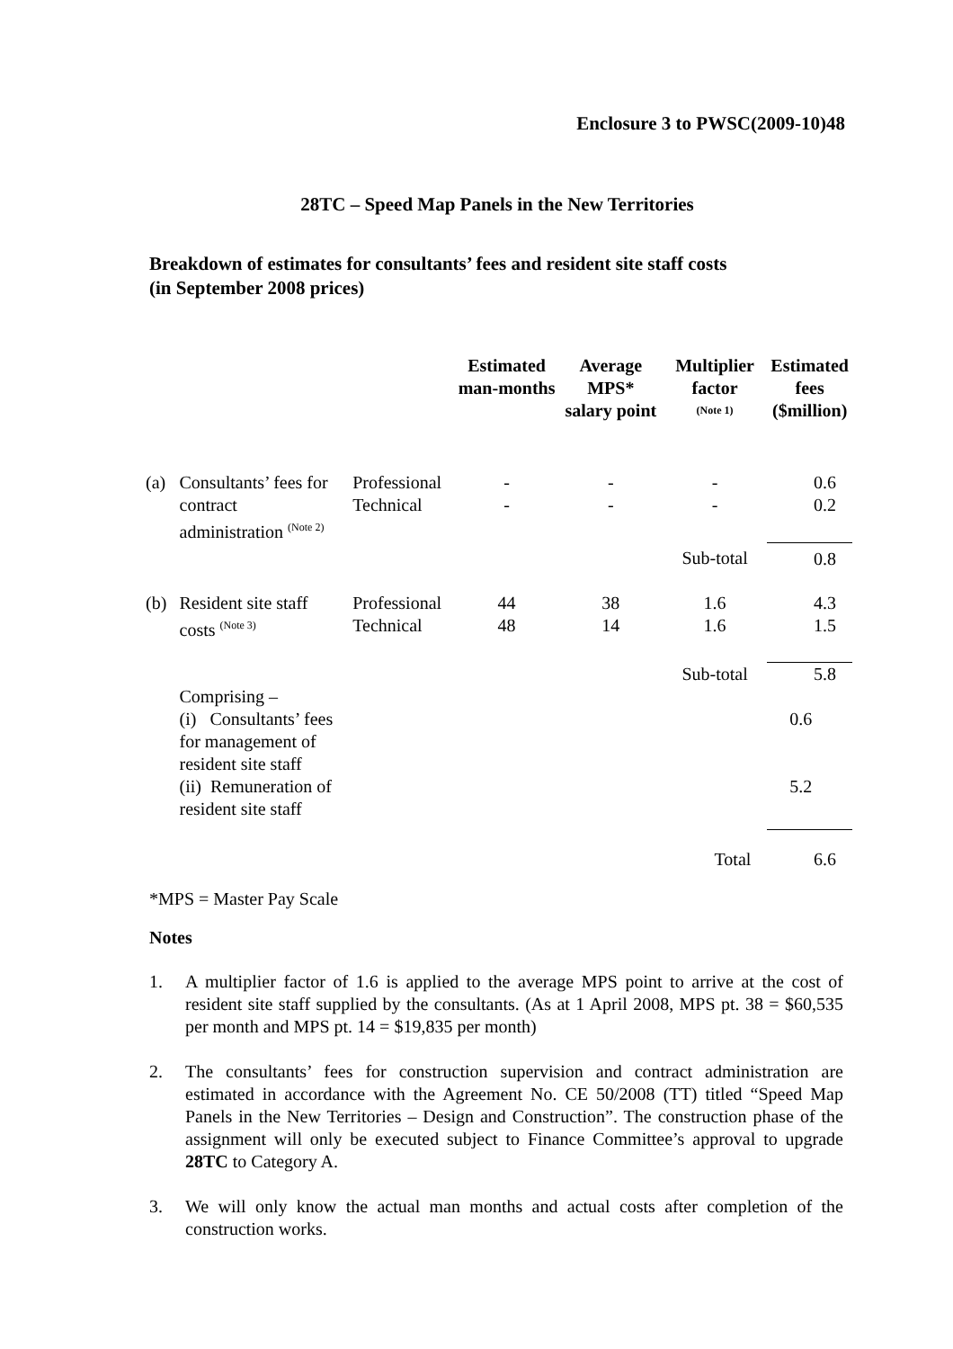Enclosure 3 to PWSC(2009-10)48
28TC – Speed Map Panels in the New Territories
Breakdown of estimates for consultants’ fees and resident site staff costs
(in September 2008 prices)
| | | | Estimated man-months | Average MPS* salary point | Multiplier factor <sup>(Note 1)</sup> | Estimated fees ($million) |
| --- | --- | --- | --- | --- | --- | --- |
| (a) | Consultants’ fees for contract administration <sup>(Note 2)</sup> | Professional Technical | - - | - - | - - | 0.6 0.2 |
| | | | | | Sub-total | 0.8 |
| (b) | Resident site staff costs <sup>(Note 3)</sup> | Professional Technical | 44 48 | 38 14 | 1.6 1.6 | 4.3 1.5 |
| | | | | | Sub-total | 5.8 |
| | Comprising – | | | | | |
| | (i) Consultants’ fees for management of resident site staff | | | | | 0.6 |
| | (ii) Remuneration of resident site staff | | | | | 5.2 |
| | | | | | Total | 6.6 |
*MPS = Master Pay Scale
Notes
1. A multiplier factor of 1.6 is applied to the average MPS point to arrive at the cost of resident site staff supplied by the consultants. (As at 1 April 2008, MPS pt. 38 = $60,535 per month and MPS pt. 14 = $19,835 per month)
2. The consultants’ fees for construction supervision and contract administration are estimated in accordance with the Agreement No. CE 50/2008 (TT) titled “Speed Map Panels in the New Territories – Design and Construction”. The construction phase of the assignment will only be executed subject to Finance Committee’s approval to upgrade 28TC to Category A.
3. We will only know the actual man months and actual costs after completion of the construction works.